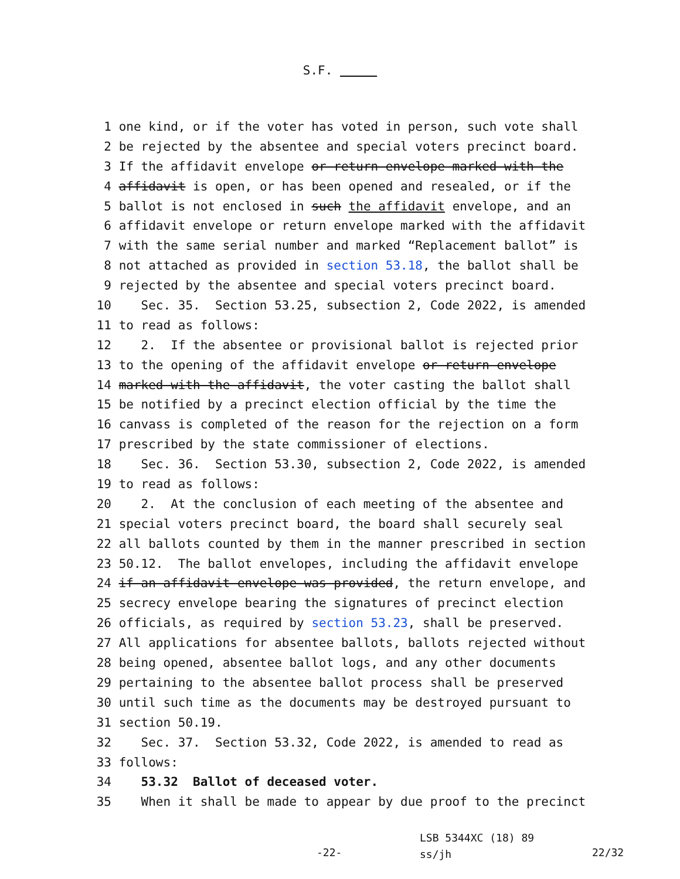S.F.
1 one kind, or if the voter has voted in person, such vote shall
2 be rejected by the absentee and special voters precinct board.
3 If the affidavit envelope or return envelope marked with the
4 affidavit is open, or has been opened and resealed, or if the
5 ballot is not enclosed in such the affidavit envelope, and an
6 affidavit envelope or return envelope marked with the affidavit
7 with the same serial number and marked “Replacement ballot” is
8 not attached as provided in section 53.18, the ballot shall be
9 rejected by the absentee and special voters precinct board.
10 Sec. 35. Section 53.25, subsection 2, Code 2022, is amended
11 to read as follows:
12 2. If the absentee or provisional ballot is rejected prior
13 to the opening of the affidavit envelope or return envelope
14 marked with the affidavit, the voter casting the ballot shall
15 be notified by a precinct election official by the time the
16 canvass is completed of the reason for the rejection on a form
17 prescribed by the state commissioner of elections.
18 Sec. 36. Section 53.30, subsection 2, Code 2022, is amended
19 to read as follows:
20 2. At the conclusion of each meeting of the absentee and
21 special voters precinct board, the board shall securely seal
22 all ballots counted by them in the manner prescribed in section
23 50.12. The ballot envelopes, including the affidavit envelope
24 if an affidavit envelope was provided, the return envelope, and
25 secrecy envelope bearing the signatures of precinct election
26 officials, as required by section 53.23, shall be preserved.
27 All applications for absentee ballots, ballots rejected without
28 being opened, absentee ballot logs, and any other documents
29 pertaining to the absentee ballot process shall be preserved
30 until such time as the documents may be destroyed pursuant to
31 section 50.19.
32 Sec. 37. Section 53.32, Code 2022, is amended to read as
33 follows:
34 53.32 Ballot of deceased voter.
35 When it shall be made to appear by due proof to the precinct
LSB 5344XC (18) 89
ss/jh
-22- 22/32